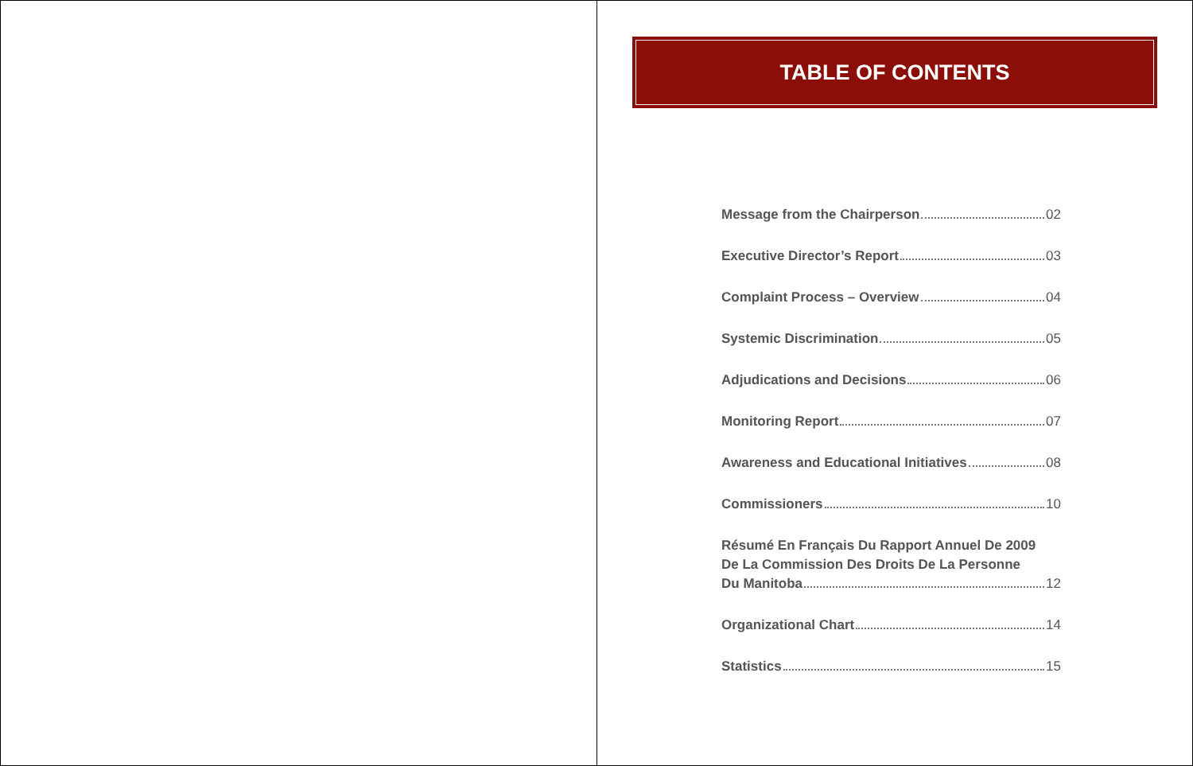TABLE OF CONTENTS
Message from the Chairperson 02
Executive Director’s Report 03
Complaint Process – Overview 04
Systemic Discrimination 05
Adjudications and Decisions 06
Monitoring Report 07
Awareness and Educational Initiatives 08
Commissioners 10
Résumé En Français Du Rapport Annuel De 2009
De La Commission Des Droits De La Personne
Du Manitoba 12
Organizational Chart 14
Statistics 15